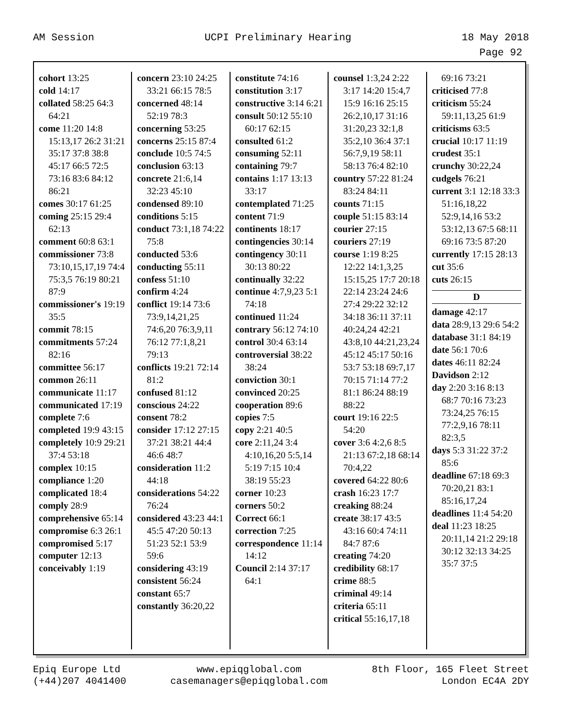AM Session UCPI Preliminary Hearing 18 May 2018
Page 92
cohort 13:25
cold 14:17
collated 58:25 64:3 64:21
come 11:20 14:8 15:13,17 26:2 31:21 35:17 37:8 38:8 45:17 66:5 72:5 73:16 83:6 84:12 86:21
comes 30:17 61:25
coming 25:15 29:4 62:13
comment 60:8 63:1
commissioner 73:8 73:10,15,17,19 74:4 75:3,5 76:19 80:21 87:9
commissioner's 19:19 35:5
commit 78:15
commitments 57:24 82:16
committee 56:17
common 26:11
communicate 11:17
communicated 17:19
complete 7:6
completed 19:9 43:15
completely 10:9 29:21 37:4 53:18
complex 10:15
compliance 1:20
complicated 18:4
comply 28:9
comprehensive 65:14
compromise 6:3 26:1
compromised 5:17
computer 12:13
conceivably 1:19
concern 23:10 24:25 33:21 66:15 78:5
concerned 48:14 52:19 78:3
concerning 53:25
concerns 25:15 87:4
conclude 10:5 74:5
conclusion 63:13
concrete 21:6,14 32:23 45:10
condensed 89:10
conditions 5:15
conduct 73:1,18 74:22 75:8
conducted 53:6
conducting 55:11
confess 51:10
confirm 4:24
conflict 19:14 73:6 73:9,14,21,25 74:6,20 76:3,9,11 76:12 77:1,8,21 79:13
conflicts 19:21 72:14 81:2
confused 81:12
conscious 24:22
consent 78:2
consider 17:12 27:15 37:21 38:21 44:4 46:6 48:7
consideration 11:2 44:18
considerations 54:22 76:24
considered 43:23 44:1 45:5 47:20 50:13 51:23 52:1 53:9 59:6
considering 43:19
consistent 56:24
constant 65:7
constantly 36:20,22
constitute 74:16
constitution 3:17
constructive 3:14 6:21
consult 50:12 55:10 60:17 62:15
consulted 61:2
consuming 52:11
containing 79:7
contains 1:17 13:13 33:17
contemplated 71:25
content 71:9
continents 18:17
contingencies 30:14
contingency 30:11 30:13 80:22
continually 32:22
continue 4:7,9,23 5:1 74:18
continued 11:24
contrary 56:12 74:10
control 30:4 63:14
controversial 38:22 38:24
conviction 30:1
convinced 20:25
cooperation 89:6
copies 7:5
copy 2:21 40:5
core 2:11,24 3:4 4:10,16,20 5:5,14 5:19 7:15 10:4 38:19 55:23
corner 10:23
corners 50:2
Correct 66:1
correction 7:25
correspondence 11:14 14:12
Council 2:14 37:17 64:1
counsel 1:3,24 2:22 3:17 14:20 15:4,7 15:9 16:16 25:15 26:2,10,17 31:16 31:20,23 32:1,8 35:2,10 36:4 37:1 56:7,9,19 58:11 58:13 76:4 82:10
country 57:22 81:24 83:24 84:11
counts 71:15
couple 51:15 83:14
courier 27:15
couriers 27:19
course 1:19 8:25 12:22 14:1,3,25 15:15,25 17:7 20:18 22:14 23:24 24:6 27:4 29:22 32:12 34:18 36:11 37:11 40:24,24 42:21 43:8,10 44:21,23,24 45:12 45:17 50:16 53:7 53:18 69:7,17 70:15 71:14 77:2 81:1 86:24 88:19 88:22
court 19:16 22:5 54:20
cover 3:6 4:2,6 8:5 21:13 67:2,18 68:14 70:4,22
covered 64:22 80:6
crash 16:23 17:7
creaking 88:24
create 38:17 43:5 43:16 60:4 74:11 84:7 87:6
creating 74:20
credibility 68:17
crime 88:5
criminal 49:14
criteria 65:11
critical 55:16,17,18
69:16 73:21
criticised 77:8
criticism 55:24 59:11,13,25 61:9
criticisms 63:5
crucial 10:17 11:19
crudest 35:1
crunchy 30:22,24
cudgels 76:21
current 3:1 12:18 33:3 51:16,18,22 52:9,14,16 53:2 53:12,13 67:5 68:11 69:16 73:5 87:20
currently 17:15 28:13
cut 35:6
cuts 26:15
D
damage 42:17
data 28:9,13 29:6 54:2
database 31:1 84:19
date 56:1 70:6
dates 46:11 82:24
Davidson 2:12
day 2:20 3:16 8:13 68:7 70:16 73:23 73:24,25 76:15 77:2,9,16 78:11 82:3,5
days 5:3 31:22 37:2 85:6
deadline 67:18 69:3 70:20,21 83:1 85:16,17,24
deadlines 11:4 54:20
deal 11:23 18:25 20:11,14 21:2 29:18 30:12 32:13 34:25 35:7 37:5
Epiq Europe Ltd
(+44)207 4041400 www.epiqglobal.com
casemanagers@epiqglobal.com 8th Floor, 165 Fleet Street
London EC4A 2DY